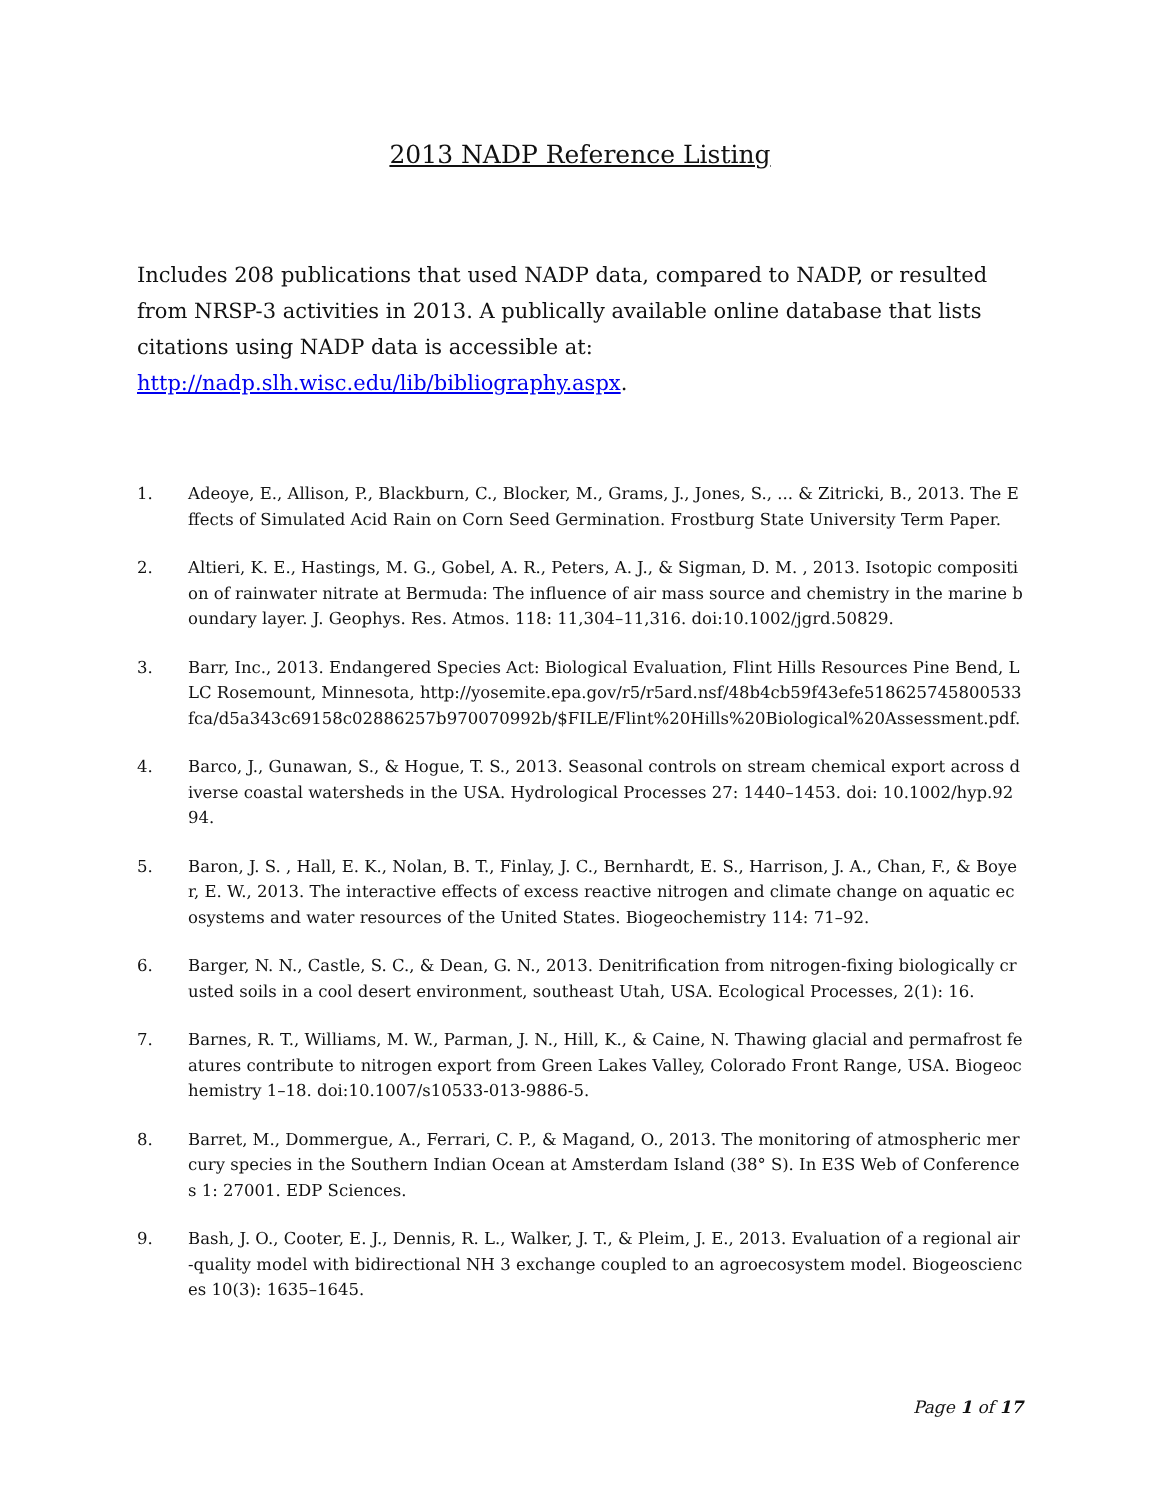2013 NADP Reference Listing
Includes 208 publications that used NADP data, compared to NADP, or resulted from NRSP-3 activities in 2013. A publically available online database that lists citations using NADP data is accessible at: http://nadp.slh.wisc.edu/lib/bibliography.aspx.
1. Adeoye, E., Allison, P., Blackburn, C., Blocker, M., Grams, J., Jones, S., ... & Zitricki, B., 2013. The Effects of Simulated Acid Rain on Corn Seed Germination. Frostburg State University Term Paper.
2. Altieri, K. E., Hastings, M. G., Gobel, A. R., Peters, A. J., & Sigman, D. M. , 2013. Isotopic composition of rainwater nitrate at Bermuda: The influence of air mass source and chemistry in the marine boundary layer. J. Geophys. Res. Atmos. 118: 11,304–11,316. doi:10.1002/jgrd.50829.
3. Barr, Inc., 2013. Endangered Species Act: Biological Evaluation, Flint Hills Resources Pine Bend, LLC Rosemount, Minnesota, http://yosemite.epa.gov/r5/r5ard.nsf/48b4cb59f43efe518625745800533fca/d5a343c69158c02886257b970070992b/$FILE/Flint%20Hills%20Biological%20Assessment.pdf.
4. Barco, J., Gunawan, S., & Hogue, T. S., 2013. Seasonal controls on stream chemical export across diverse coastal watersheds in the USA. Hydrological Processes 27: 1440–1453. doi: 10.1002/hyp.9294.
5. Baron, J. S. , Hall, E. K., Nolan, B. T., Finlay, J. C., Bernhardt, E. S., Harrison, J. A., Chan, F., & Boyer, E. W., 2013. The interactive effects of excess reactive nitrogen and climate change on aquatic ecosystems and water resources of the United States. Biogeochemistry 114: 71–92.
6. Barger, N. N., Castle, S. C., & Dean, G. N., 2013. Denitrification from nitrogen-fixing biologically crusted soils in a cool desert environment, southeast Utah, USA. Ecological Processes, 2(1): 16.
7. Barnes, R. T., Williams, M. W., Parman, J. N., Hill, K., & Caine, N. Thawing glacial and permafrost features contribute to nitrogen export from Green Lakes Valley, Colorado Front Range, USA. Biogeochemistry 1–18. doi:10.1007/s10533-013-9886-5.
8. Barret, M., Dommergue, A., Ferrari, C. P., & Magand, O., 2013. The monitoring of atmospheric mercury species in the Southern Indian Ocean at Amsterdam Island (38° S). In E3S Web of Conferences 1: 27001. EDP Sciences.
9. Bash, J. O., Cooter, E. J., Dennis, R. L., Walker, J. T., & Pleim, J. E., 2013. Evaluation of a regional air-quality model with bidirectional NH 3 exchange coupled to an agroecosystem model. Biogeosciences 10(3): 1635–1645.
Page 1 of 17